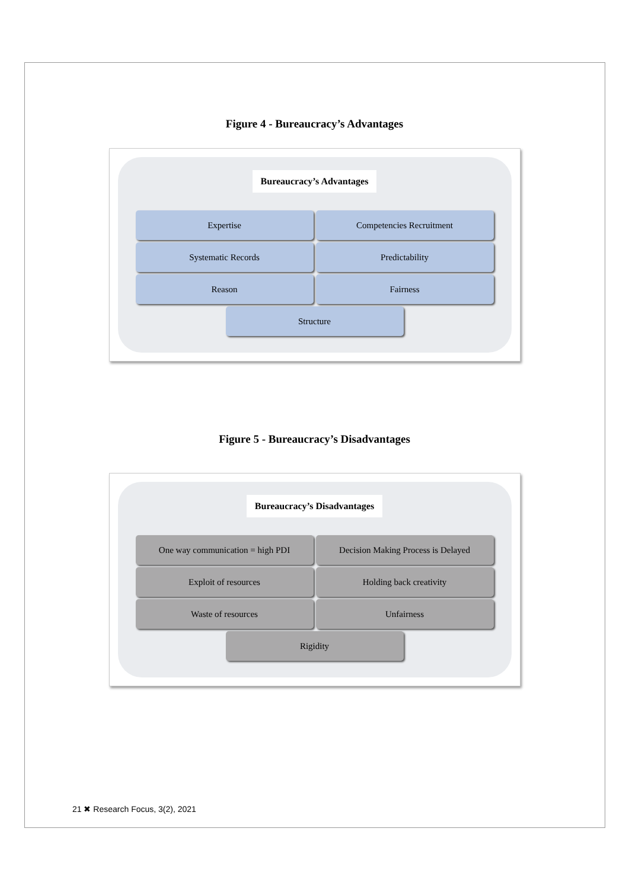Figure 4 - Bureaucracy’s Advantages
Bureaucracy’s Advantages
Expertise
Competencies Recruitment
Systematic Records
Predictability
Reason
Fairness
Structure
Figure 5 - Bureaucracy’s Disadvantages
Bureaucracy’s Disadvantages
One way communication = high PDI
Decision Making Process is Delayed
Exploit of resources
Holding back creativity
Waste of resources
Unfairness
Rigidity
21 ✖ Research Focus, 3(2), 2021